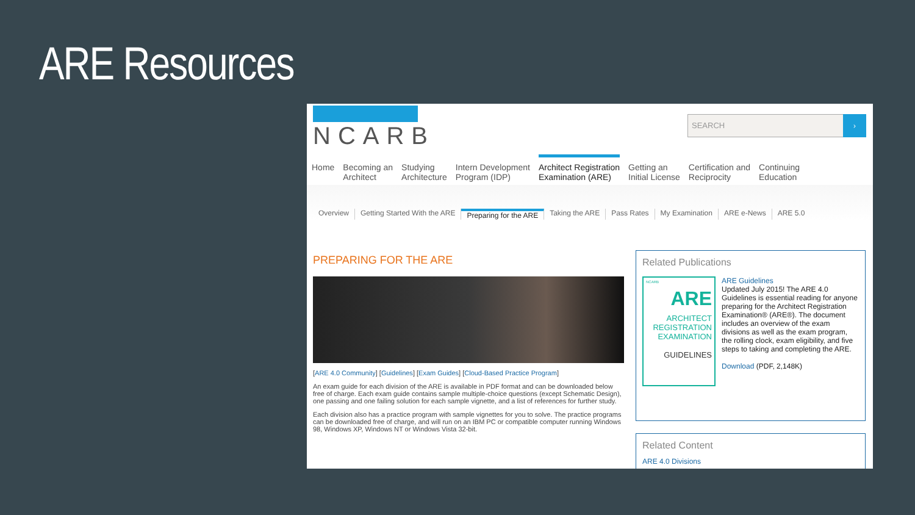ARE Resources
NCARB
SEARCH ›
Home Becoming an
Architect
Studying
Architecture
Intern Development
Program (IDP)
Architect Registration
Examination (ARE)
Getting an
Initial License
Certification and
Reciprocity
Continuing
Education
Overview Getting Started With the ARE Preparing for the ARE Taking the ARE Pass Rates My Examination ARE e-News ARE 5.0
PREPARING FOR THE ARE
[ARE 4.0 Community] [Guidelines] [Exam Guides] [Cloud-Based Practice Program]
An exam guide for each division of the ARE is available in PDF format and can be downloaded below free of charge. Each exam guide contains sample multiple-choice questions (except Schematic Design), one passing and one failing solution for each sample vignette, and a list of references for further study.
Each division also has a practice program with sample vignettes for you to solve. The practice programs can be downloaded free of charge, and will run on an IBM PC or compatible computer running Windows 98, Windows XP, Windows NT or Windows Vista 32-bit.
Related Publications
NCARB
ARE
ARCHITECT REGISTRATION EXAMINATION
GUIDELINES
ARE Guidelines
Updated July 2015! The ARE 4.0 Guidelines is essential reading for anyone preparing for the Architect Registration Examination® (ARE®). The document includes an overview of the exam divisions as well as the exam program, the rolling clock, exam eligibility, and five steps to taking and completing the ARE.
Download (PDF, 2,148K)
Related Content
ARE 4.0 Divisions